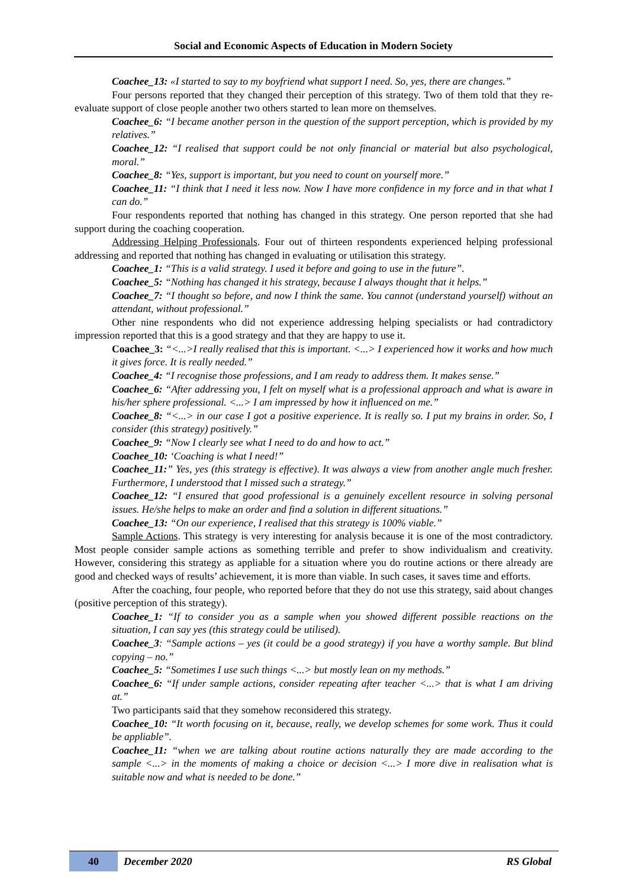Social and Economic Aspects of Education in Modern Society
Coachee_13: «I started to say to my boyfriend what support I need. So, yes, there are changes.”
Four persons reported that they changed their perception of this strategy. Two of them told that they re-evaluate support of close people another two others started to lean more on themselves.
Coachee_6: “I became another person in the question of the support perception, which is provided by my relatives.”
Coachee_12: “I realised that support could be not only financial or material but also psychological, moral.”
Coachee_8: “Yes, support is important, but you need to count on yourself more.”
Coachee_11: “I think that I need it less now. Now I have more confidence in my force and in that what I can do.”
Four respondents reported that nothing has changed in this strategy. One person reported that she had support during the coaching cooperation.
Addressing Helping Professionals. Four out of thirteen respondents experienced helping professional addressing and reported that nothing has changed in evaluating or utilisation this strategy.
Coachee_1: “This is a valid strategy. I used it before and going to use in the future”.
Coachee_5: “Nothing has changed it his strategy, because I always thought that it helps.”
Coachee_7: “I thought so before, and now I think the same. You cannot (understand yourself) without an attendant, without professional.”
Other nine respondents who did not experience addressing helping specialists or had contradictory impression reported that this is a good strategy and that they are happy to use it.
Coachee_3: “<...>I really realised that this is important. <...> I experienced how it works and how much it gives force. It is really needed.”
Coachee_4: “I recognise those professions, and I am ready to address them. It makes sense.”
Coachee_6: “After addressing you, I felt on myself what is a professional approach and what is aware in his/her sphere professional. <...> I am impressed by how it influenced on me.”
Coachee_8: “<...> in our case I got a positive experience. It is really so. I put my brains in order. So, I consider (this strategy) positively.”
Coachee_9: “Now I clearly see what I need to do and how to act.”
Coachee_10: ‘Coaching is what I need!”
Coachee_11:” Yes, yes (this strategy is effective). It was always a view from another angle much fresher. Furthermore, I understood that I missed such a strategy.”
Coachee_12: “I ensured that good professional is a genuinely excellent resource in solving personal issues. He/she helps to make an order and find a solution in different situations.”
Coachee_13: “On our experience, I realised that this strategy is 100% viable.”
Sample Actions. This strategy is very interesting for analysis because it is one of the most contradictory. Most people consider sample actions as something terrible and prefer to show individualism and creativity. However, considering this strategy as appliable for a situation where you do routine actions or there already are good and checked ways of results’ achievement, it is more than viable. In such cases, it saves time and efforts.
After the coaching, four people, who reported before that they do not use this strategy, said about changes (positive perception of this strategy).
Coachee_1: “If to consider you as a sample when you showed different possible reactions on the situation, I can say yes (this strategy could be utilised).
Coachee_3: “Sample actions – yes (it could be a good strategy) if you have a worthy sample. But blind copying – no.”
Coachee_5: “Sometimes I use such things <...> but mostly lean on my methods.”
Coachee_6: “If under sample actions, consider repeating after teacher <...> that is what I am driving at.”
Two participants said that they somehow reconsidered this strategy.
Coachee_10: “It worth focusing on it, because, really, we develop schemes for some work. Thus it could be appliable”.
Coachee_11: “when we are talking about routine actions naturally they are made according to the sample <...> in the moments of making a choice or decision <...> I more dive in realisation what is suitable now and what is needed to be done.”
40 December 2020 RS Global